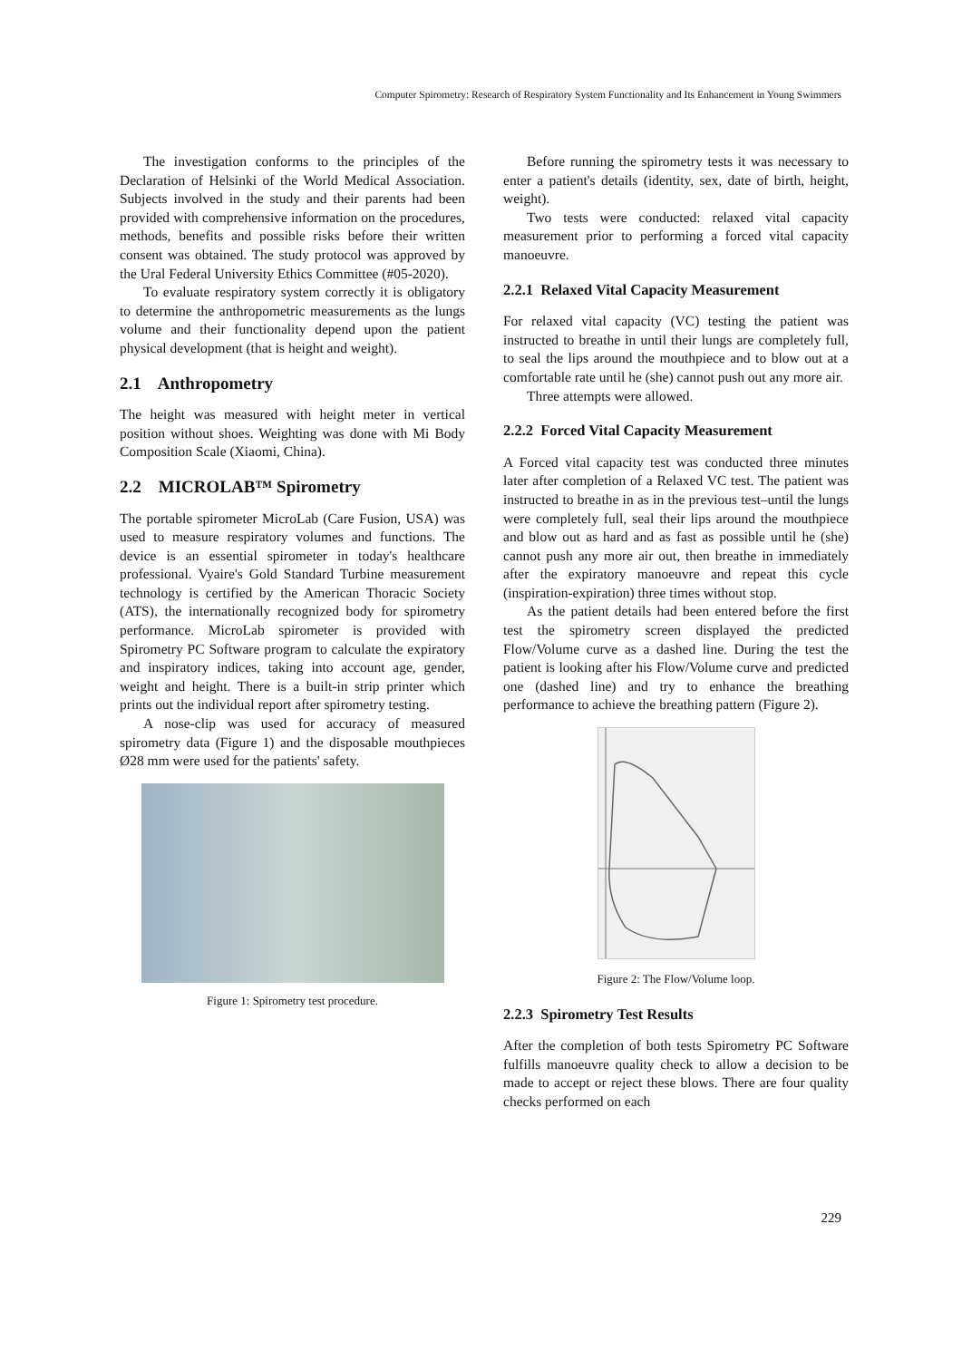Computer Spirometry: Research of Respiratory System Functionality and Its Enhancement in Young Swimmers
The investigation conforms to the principles of the Declaration of Helsinki of the World Medical Association. Subjects involved in the study and their parents had been provided with comprehensive information on the procedures, methods, benefits and possible risks before their written consent was obtained. The study protocol was approved by the Ural Federal University Ethics Committee (#05-2020).
To evaluate respiratory system correctly it is obligatory to determine the anthropometric measurements as the lungs volume and their functionality depend upon the patient physical development (that is height and weight).
2.1 Anthropometry
The height was measured with height meter in vertical position without shoes. Weighting was done with Mi Body Composition Scale (Xiaomi, China).
2.2 MICROLAB™ Spirometry
The portable spirometer MicroLab (Care Fusion, USA) was used to measure respiratory volumes and functions. The device is an essential spirometer in today's healthcare professional. Vyaire's Gold Standard Turbine measurement technology is certified by the American Thoracic Society (ATS), the internationally recognized body for spirometry performance. MicroLab spirometer is provided with Spirometry PC Software program to calculate the expiratory and inspiratory indices, taking into account age, gender, weight and height. There is a built-in strip printer which prints out the individual report after spirometry testing.
A nose-clip was used for accuracy of measured spirometry data (Figure 1) and the disposable mouthpieces Ø28 mm were used for the patients' safety.
Figure 1: Spirometry test procedure.
Before running the spirometry tests it was necessary to enter a patient's details (identity, sex, date of birth, height, weight).
Two tests were conducted: relaxed vital capacity measurement prior to performing a forced vital capacity manoeuvre.
2.2.1 Relaxed Vital Capacity Measurement
For relaxed vital capacity (VC) testing the patient was instructed to breathe in until their lungs are completely full, to seal the lips around the mouthpiece and to blow out at a comfortable rate until he (she) cannot push out any more air.
Three attempts were allowed.
2.2.2 Forced Vital Capacity Measurement
A Forced vital capacity test was conducted three minutes later after completion of a Relaxed VC test. The patient was instructed to breathe in as in the previous test–until the lungs were completely full, seal their lips around the mouthpiece and blow out as hard and as fast as possible until he (she) cannot push any more air out, then breathe in immediately after the expiratory manoeuvre and repeat this cycle (inspiration-expiration) three times without stop.
As the patient details had been entered before the first test the spirometry screen displayed the predicted Flow/Volume curve as a dashed line. During the test the patient is looking after his Flow/Volume curve and predicted one (dashed line) and try to enhance the breathing performance to achieve the breathing pattern (Figure 2).
Figure 2: The Flow/Volume loop.
2.2.3 Spirometry Test Results
After the completion of both tests Spirometry PC Software fulfills manoeuvre quality check to allow a decision to be made to accept or reject these blows. There are four quality checks performed on each
229